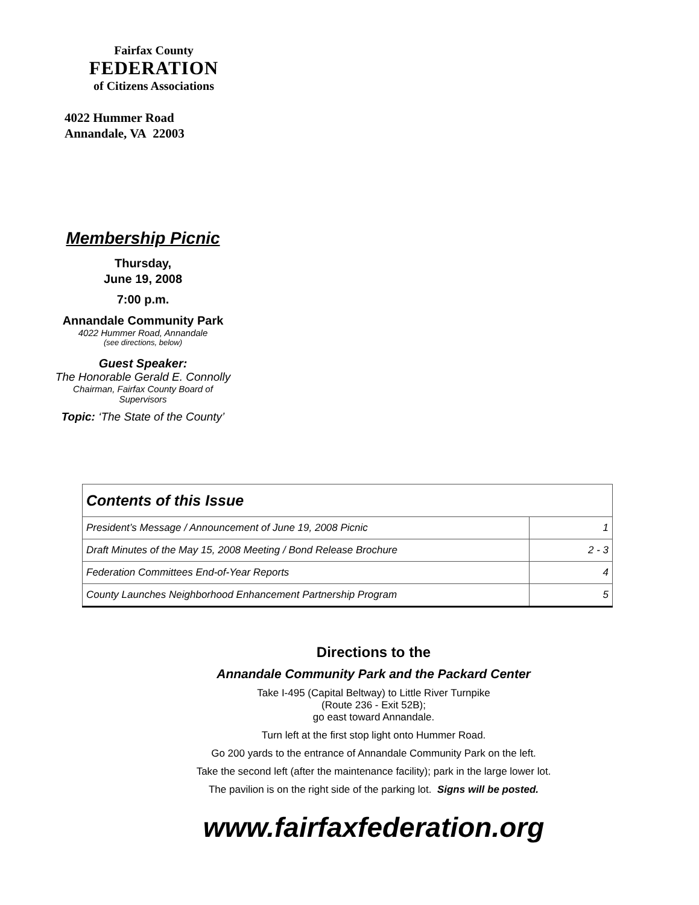Fairfax County
FEDERATION
of Citizens Associations
4022 Hummer Road
Annandale, VA 22003
Membership Picnic
Thursday,
June 19, 2008
7:00 p.m.
Annandale Community Park
4022 Hummer Road, Annandale
(see directions, below)
Guest Speaker:
The Honorable Gerald E. Connolly
Chairman, Fairfax County Board of
Supervisors
Topic: ‘The State of the County’
| Contents of this Issue | |
| --- | --- |
| President’s Message / Announcement of June 19, 2008 Picnic | 1 |
| Draft Minutes of the May 15, 2008 Meeting / Bond Release Brochure | 2 - 3 |
| Federation Committees End-of-Year Reports | 4 |
| County Launches Neighborhood Enhancement Partnership Program | 5 |
Directions to the
Annandale Community Park and the Packard Center
Take I-495 (Capital Beltway) to Little River Turnpike
(Route 236 - Exit 52B);
go east toward Annandale.
Turn left at the first stop light onto Hummer Road.
Go 200 yards to the entrance of Annandale Community Park on the left.
Take the second left (after the maintenance facility); park in the large lower lot.
The pavilion is on the right side of the parking lot. Signs will be posted.
www.fairfaxfederation.org